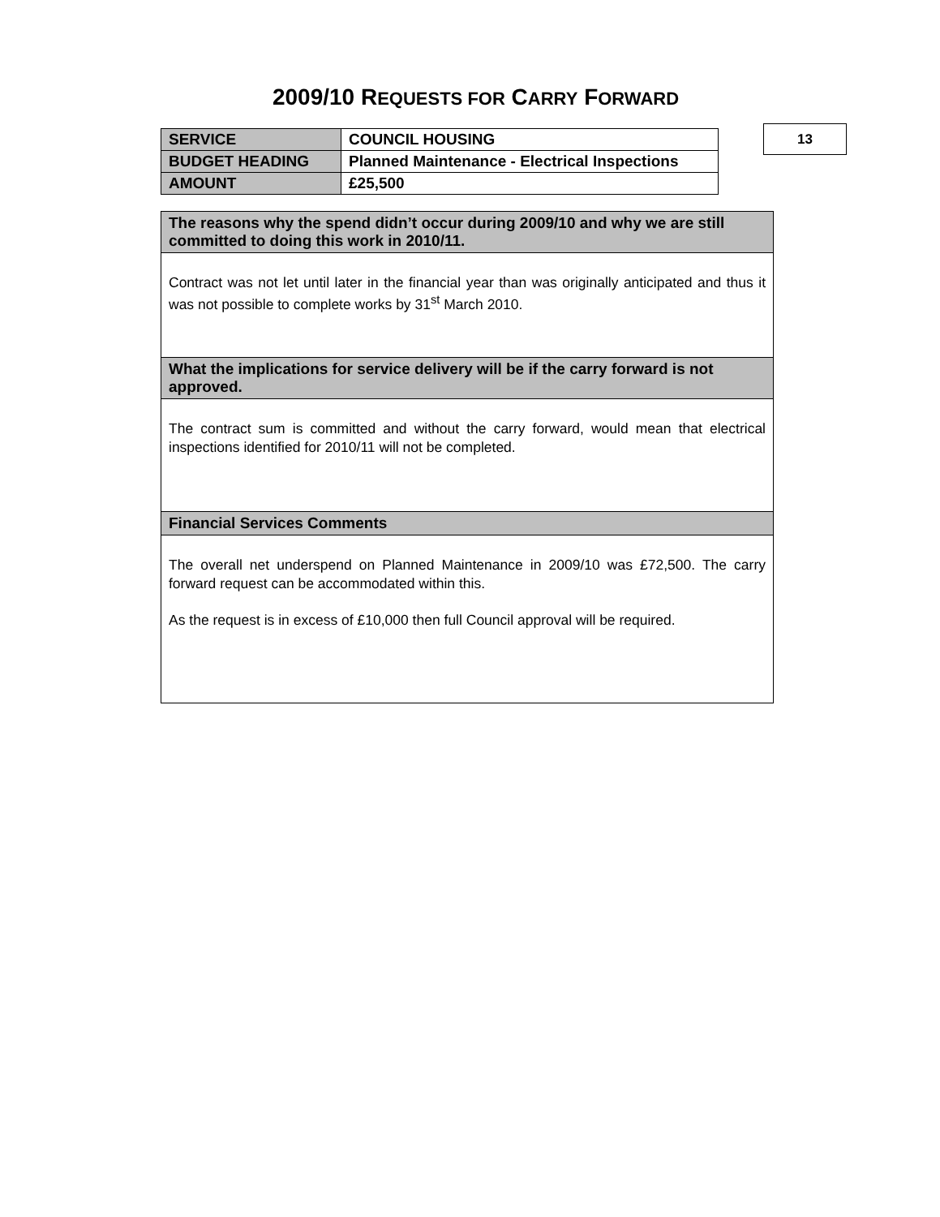2009/10 REQUESTS FOR CARRY FORWARD
| SERVICE | COUNCIL HOUSING |
| BUDGET HEADING | Planned Maintenance - Electrical Inspections |
| AMOUNT | £25,500 |
13
| The reasons why the spend didn’t occur during 2009/10 and why we are still committed to doing this work in 2010/11. |
| Contract was not let until later in the financial year than was originally anticipated and thus it was not possible to complete works by 31<sup>st</sup> March 2010. |
| What the implications for service delivery will be if the carry forward is not approved. |
| The contract sum is committed and without the carry forward, would mean that electrical inspections identified for 2010/11 will not be completed. |
| Financial Services Comments |
| The overall net underspend on Planned Maintenance in 2009/10 was £72,500. The carry forward request can be accommodated within this. As the request is in excess of £10,000 then full Council approval will be required. |